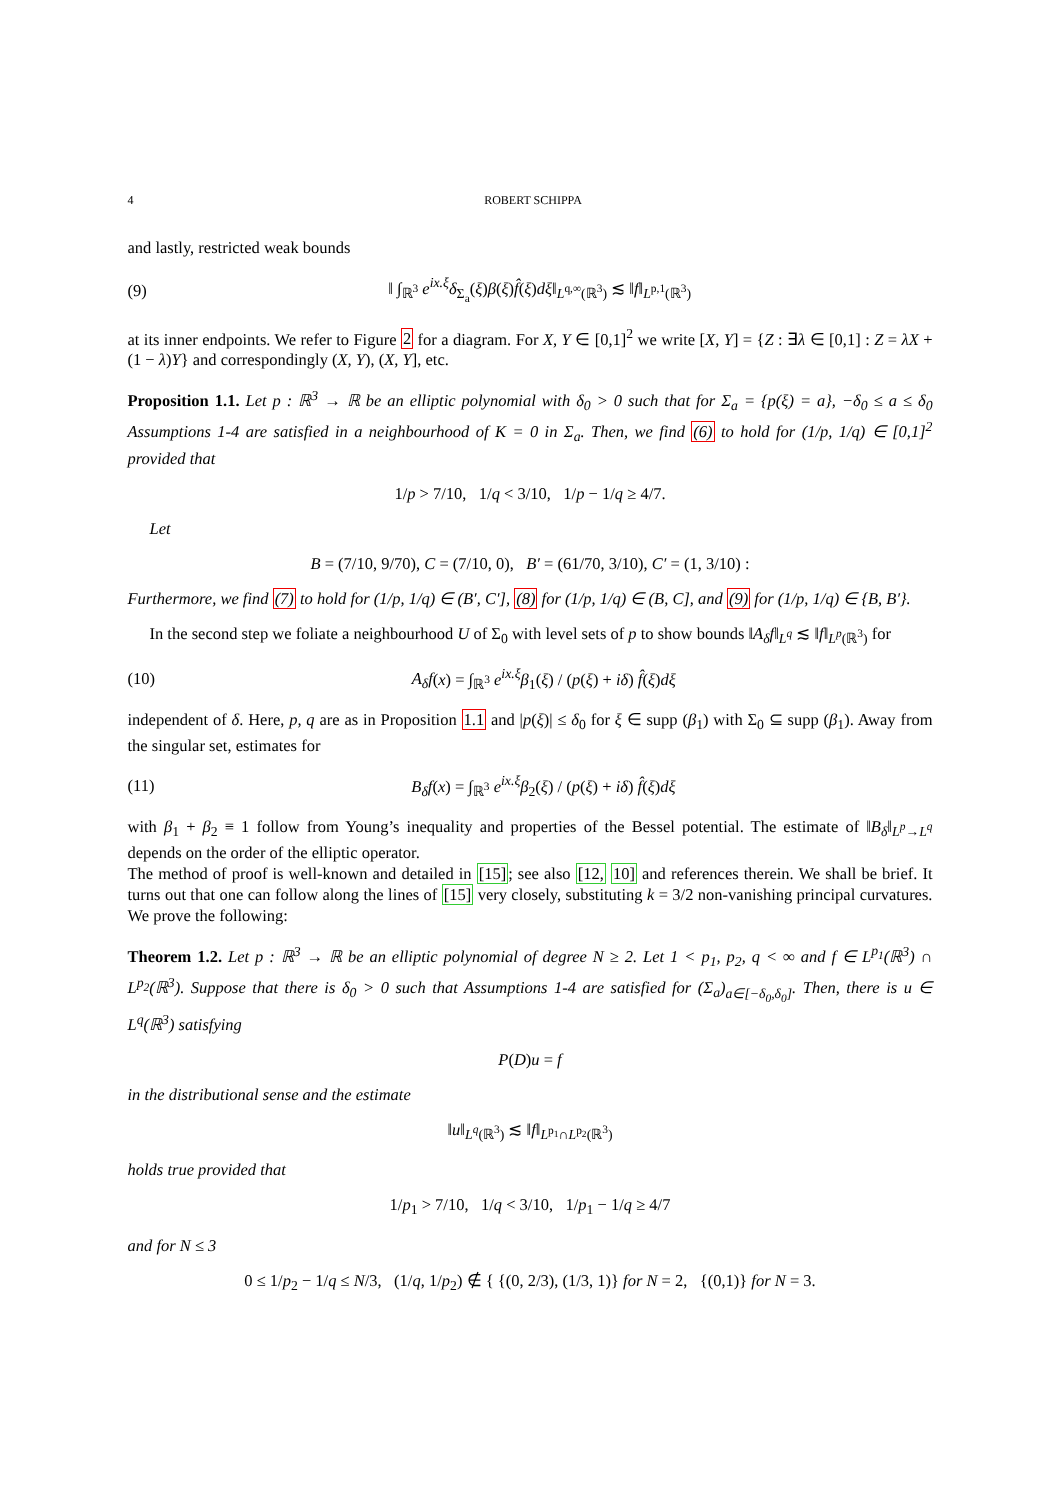4 ROBERT SCHIPPA
and lastly, restricted weak bounds
(9) ‖ ∫<sub>ℝ<sup>3</sup></sub> e<sup>ix.ξ</sup>δ<sub>Σ<sub>a</sub></sub>(ξ)β(ξ)f̂(ξ)dξ‖<sub>L<sup>q,∞</sup>(ℝ<sup>3</sup>)</sub> ≲ ‖f‖<sub>L<sup>p,1</sup>(ℝ<sup>3</sup>)</sub>
at its inner endpoints. We refer to Figure 2 for a diagram. For X, Y ∈ [0,1]<sup>2</sup> we write [X, Y] = {Z : ∃λ ∈ [0,1] : Z = λX + (1 − λ)Y} and correspondingly (X, Y), (X, Y], etc.
Proposition 1.1. Let p : ℝ<sup>3</sup> → ℝ be an elliptic polynomial with δ<sub>0</sub> > 0 such that for Σ<sub>a</sub> = {p(ξ) = a}, −δ<sub>0</sub> ≤ a ≤ δ<sub>0</sub> Assumptions 1-4 are satisfied in a neighbourhood of K = 0 in Σ<sub>a</sub>. Then, we find (6) to hold for (1/p, 1/q) ∈ [0,1]<sup>2</sup> provided that
1/p > 7/10, 1/q < 3/10, 1/p − 1/q ≥ 4/7.
Let
B = (7/10, 9/70), C = (7/10, 0), B′ = (61/70, 3/10), C′ = (1, 3/10) :
Furthermore, we find (7) to hold for (1/p, 1/q) ∈ (B′, C′], (8) for (1/p, 1/q) ∈ (B, C], and (9) for (1/p, 1/q) ∈ {B, B′}.
In the second step we foliate a neighbourhood U of Σ<sub>0</sub> with level sets of p to show bounds ‖A<sub>δ</sub>f‖<sub>L<sup>q</sup></sub> ≲ ‖f‖<sub>L<sup>p</sup>(ℝ<sup>3</sup>)</sub> for
(10) A<sub>δ</sub>f(x) = ∫<sub>ℝ<sup>3</sup></sub> e<sup>ix.ξ</sup>β<sub>1</sub>(ξ) / (p(ξ) + iδ) f̂(ξ)dξ
independent of δ. Here, p, q are as in Proposition 1.1 and |p(ξ)| ≤ δ<sub>0</sub> for ξ ∈ supp (β<sub>1</sub>) with Σ<sub>0</sub> ⊆ supp (β<sub>1</sub>). Away from the singular set, estimates for
(11) B<sub>δ</sub>f(x) = ∫<sub>ℝ<sup>3</sup></sub> e<sup>ix.ξ</sup>β<sub>2</sub>(ξ) / (p(ξ) + iδ) f̂(ξ)dξ
with β<sub>1</sub> + β<sub>2</sub> ≡ 1 follow from Young’s inequality and properties of the Bessel potential. The estimate of ‖B<sub>δ</sub>‖<sub>L<sup>p</sup>→L<sup>q</sup></sub> depends on the order of the elliptic operator.
The method of proof is well-known and detailed in [15]; see also [12, 10] and references therein. We shall be brief. It turns out that one can follow along the lines of [15] very closely, substituting k = 3/2 non-vanishing principal curvatures. We prove the following:
Theorem 1.2. Let p : ℝ<sup>3</sup> → ℝ be an elliptic polynomial of degree N ≥ 2. Let 1 < p<sub>1</sub>, p<sub>2</sub>, q < ∞ and f ∈ L<sup>p<sub>1</sub></sup>(ℝ<sup>3</sup>) ∩ L<sup>p<sub>2</sub></sup>(ℝ<sup>3</sup>). Suppose that there is δ<sub>0</sub> > 0 such that Assumptions 1-4 are satisfied for (Σ<sub>a</sub>)<sub>a∈[−δ<sub>0</sub>,δ<sub>0</sub>]</sub>. Then, there is u ∈ L<sup>q</sup>(ℝ<sup>3</sup>) satisfying
P(D)u = f
in the distributional sense and the estimate
‖u‖<sub>L<sup>q</sup>(ℝ<sup>3</sup>)</sub> ≲ ‖f‖<sub>L<sup>p<sub>1</sub></sup>∩L<sup>p<sub>2</sub></sup>(ℝ<sup>3</sup>)</sub>
holds true provided that
1/p<sub>1</sub> > 7/10, 1/q < 3/10, 1/p<sub>1</sub> − 1/q ≥ 4/7
and for N ≤ 3
0 ≤ 1/p<sub>2</sub> − 1/q ≤ N/3, (1/q, 1/p<sub>2</sub>) ∉ { {(0, 2/3), (1/3, 1)} for N = 2, {(0,1)} for N = 3.